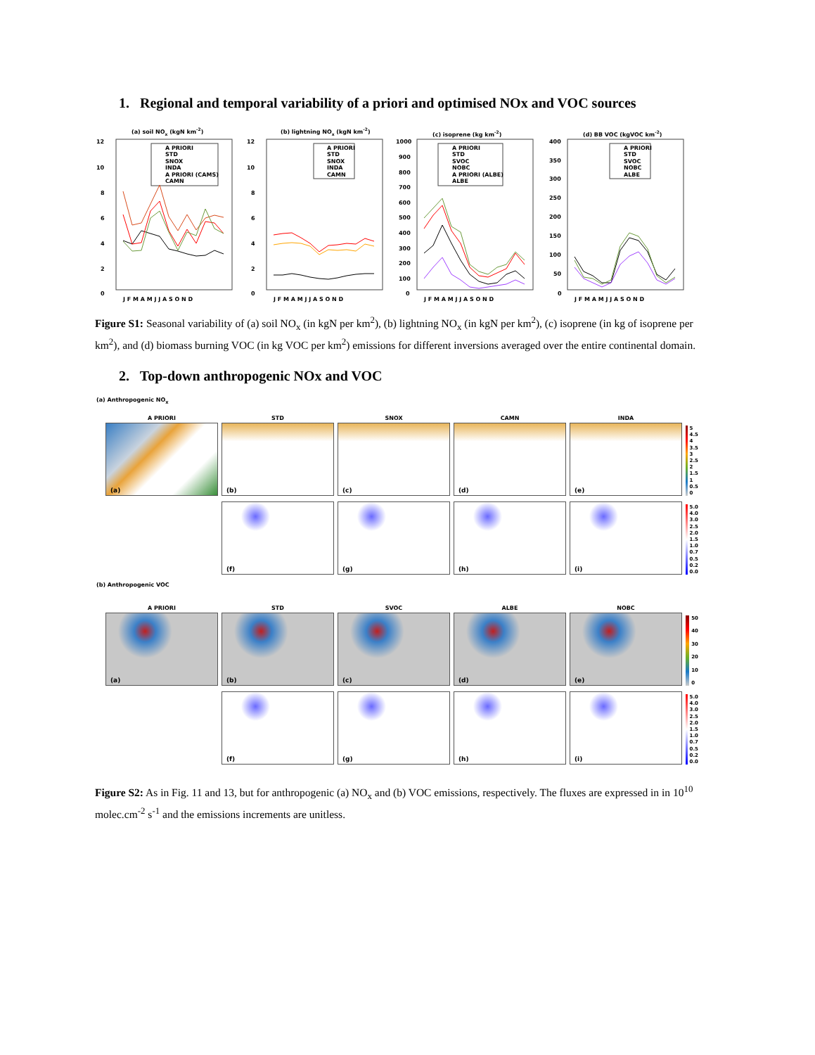1. Regional and temporal variability of a priori and optimised NOx and VOC sources
(a) soil NOx (kgN km-2)
12
10
8
6
4
2
0
J F M A M J J A S O N D
A PRIORI
STD
SNOX
INDA
A PRIORI (CAMS)
CAMN
(b) lightning NOx (kgN km-2)
12
10
8
6
4
2
0
J F M A M J J A S O N D
A PRIORI
STD
SNOX
INDA
CAMN
(c) isoprene (kg km-2)
1000
900
800
700
600
500
400
300
200
100
0
J F M A M J J A S O N D
A PRIORI
STD
SVOC
NOBC
A PRIORI (ALBE)
ALBE
(d) BB VOC (kgVOC km-2)
400
350
300
250
200
150
100
50
0
J F M A M J J A S O N D
A PRIORI
STD
SVOC
NOBC
ALBE
Figure S1: Seasonal variability of (a) soil NO<sub>x</sub> (in kgN per km<sup>2</sup>), (b) lightning NO<sub>x</sub> (in kgN per km<sup>2</sup>), (c) isoprene (in kg of isoprene per km<sup>2</sup>), and (d) biomass burning VOC (in kg VOC per km<sup>2</sup>) emissions for different inversions averaged over the entire continental domain.
2. Top-down anthropogenic NOx and VOC
(a) Anthropogenic NO<sub>x</sub>
A PRIORI
(a)
STD
(b)
SNOX
(c)
CAMN
(d)
INDA
(e)
5
4.5
4
3.5
3
2.5
2
1.5
1
0.5
0
(f)
(g)
(h)
(i)
5.0
4.0
3.0
2.5
2.0
1.5
1.0
0.7
0.5
0.2
0.0
(b) Anthropogenic VOC
A PRIORI
(a)
STD
(b)
SVOC
(c)
ALBE
(d)
NOBC
(e)
50
40
30
20
10
0
(f)
(g)
(h)
(i)
5.0
4.0
3.0
2.5
2.0
1.5
1.0
0.7
0.5
0.2
0.0
Figure S2: As in Fig. 11 and 13, but for anthropogenic (a) NO<sub>x</sub> and (b) VOC emissions, respectively. The fluxes are expressed in in 10<sup>10</sup> molec.cm<sup>-2</sup> s<sup>-1</sup> and the emissions increments are unitless.